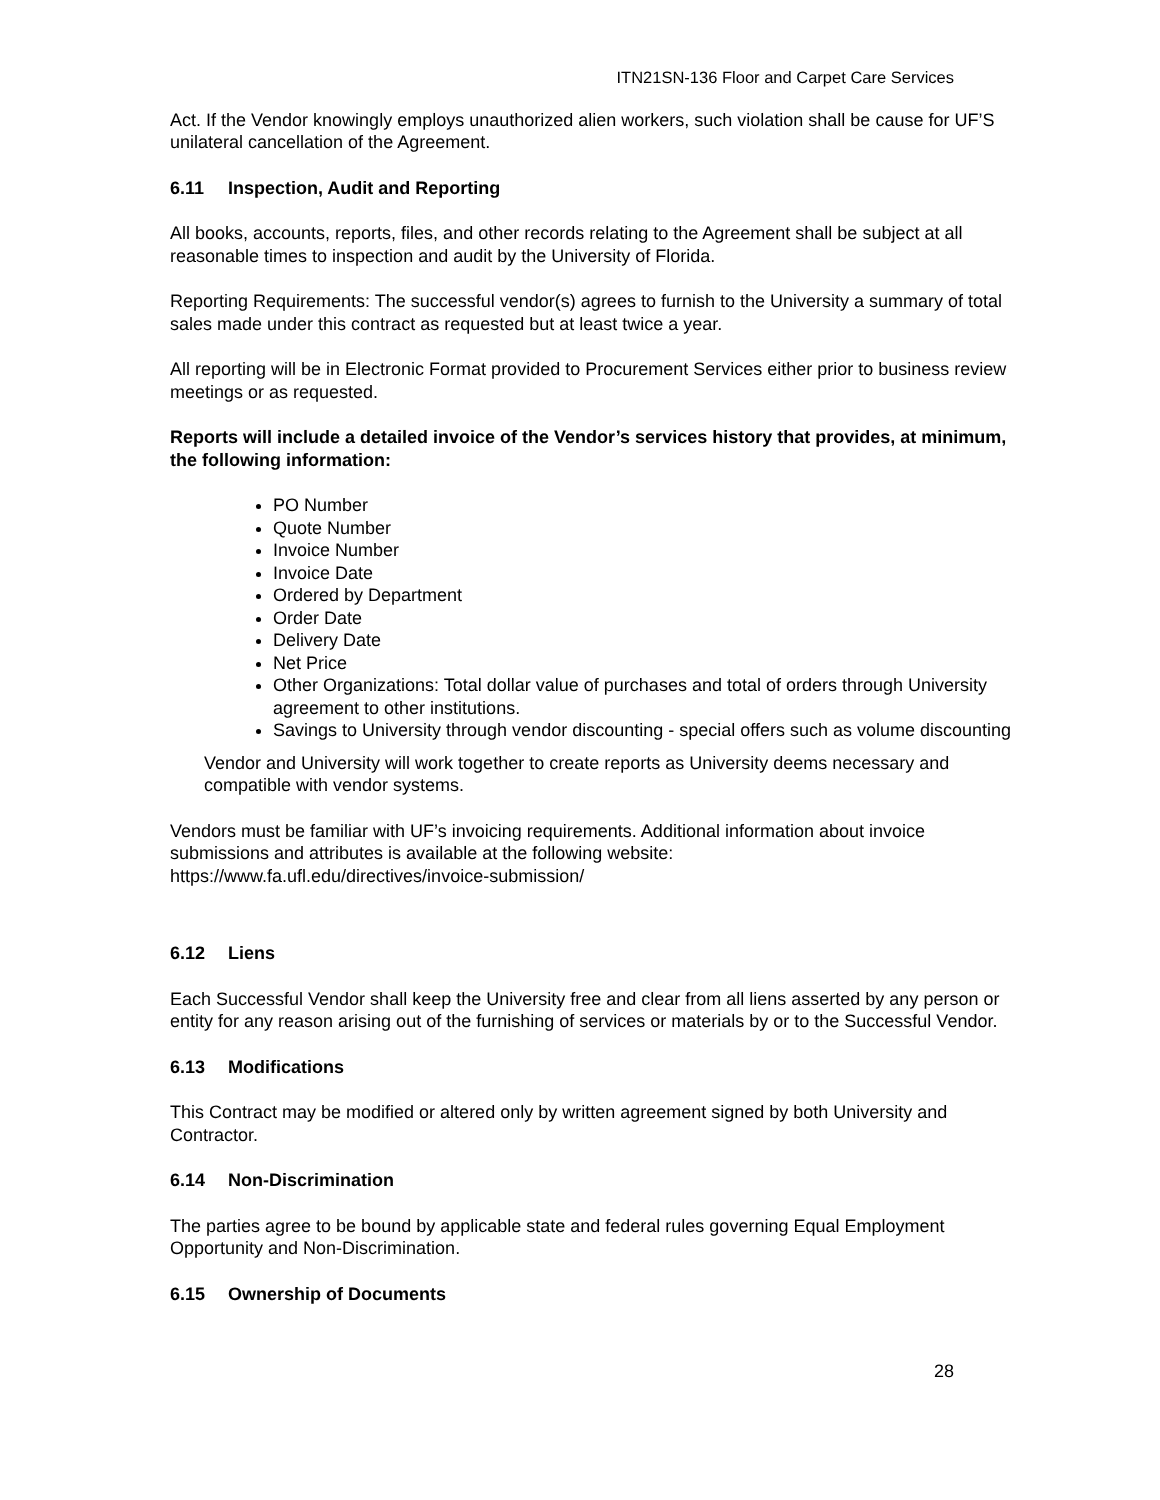ITN21SN-136 Floor and Carpet Care Services
Act. If the Vendor knowingly employs unauthorized alien workers, such violation shall be cause for UF’S unilateral cancellation of the Agreement.
6.11 Inspection, Audit and Reporting
All books, accounts, reports, files, and other records relating to the Agreement shall be subject at all reasonable times to inspection and audit by the University of Florida.
Reporting Requirements: The successful vendor(s) agrees to furnish to the University a summary of total sales made under this contract as requested but at least twice a year.
All reporting will be in Electronic Format provided to Procurement Services either prior to business review meetings or as requested.
Reports will include a detailed invoice of the Vendor’s services history that provides, at minimum, the following information:
PO Number
Quote Number
Invoice Number
Invoice Date
Ordered by Department
Order Date
Delivery Date
Net Price
Other Organizations: Total dollar value of purchases and total of orders through University agreement to other institutions.
Savings to University through vendor discounting - special offers such as volume discounting
Vendor and University will work together to create reports as University deems necessary and compatible with vendor systems.
Vendors must be familiar with UF’s invoicing requirements. Additional information about invoice submissions and attributes is available at the following website:
https://www.fa.ufl.edu/directives/invoice-submission/
6.12 Liens
Each Successful Vendor shall keep the University free and clear from all liens asserted by any person or entity for any reason arising out of the furnishing of services or materials by or to the Successful Vendor.
6.13 Modifications
This Contract may be modified or altered only by written agreement signed by both University and Contractor.
6.14 Non-Discrimination
The parties agree to be bound by applicable state and federal rules governing Equal Employment Opportunity and Non-Discrimination.
6.15 Ownership of Documents
28